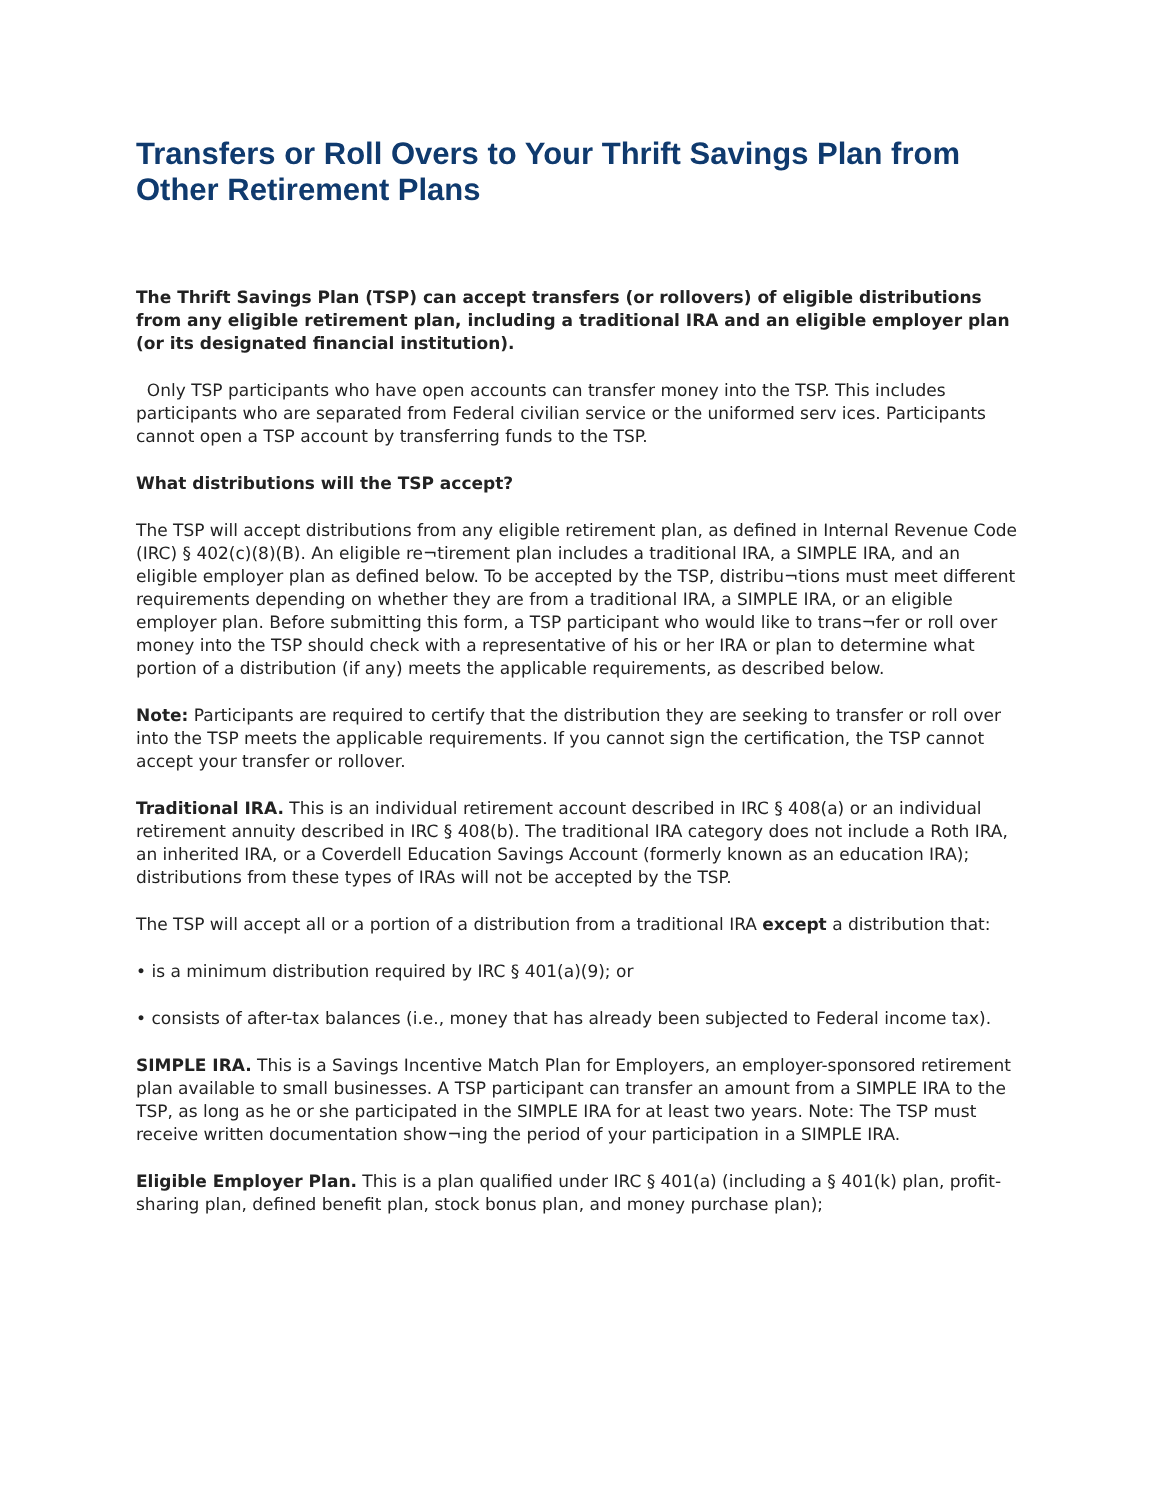Transfers or Roll Overs to Your Thrift Savings Plan from Other Retirement Plans
The Thrift Savings Plan (TSP) can accept transfers (or rollovers) of eligible distributions from any eligible retirement plan, including a traditional IRA and an eligible employer plan (or its designated financial institution).
Only TSP participants who have open accounts can transfer money into the TSP. This includes participants who are separated from Federal civilian service or the uniformed serv ices. Participants cannot open a TSP account by transferring funds to the TSP.
What distributions will the TSP accept?
The TSP will accept distributions from any eligible retirement plan, as defined in Internal Revenue Code (IRC) § 402(c)(8)(B). An eligible re¬tirement plan includes a traditional IRA, a SIMPLE IRA, and an eligible employer plan as defined below. To be accepted by the TSP, distribu¬tions must meet different requirements depending on whether they are from a traditional IRA, a SIMPLE IRA, or an eligible employer plan. Before submitting this form, a TSP participant who would like to trans¬fer or roll over money into the TSP should check with a representative of his or her IRA or plan to determine what portion of a distribution (if any) meets the applicable requirements, as described below.
Note: Participants are required to certify that the distribution they are seeking to transfer or roll over into the TSP meets the applicable requirements. If you cannot sign the certification, the TSP cannot accept your transfer or rollover.
Traditional IRA. This is an individual retirement account described in IRC § 408(a) or an individual retirement annuity described in IRC § 408(b). The traditional IRA category does not include a Roth IRA, an inherited IRA, or a Coverdell Education Savings Account (formerly known as an education IRA); distributions from these types of IRAs will not be accepted by the TSP.
The TSP will accept all or a portion of a distribution from a traditional IRA except a distribution that:
• is a minimum distribution required by IRC § 401(a)(9); or
• consists of after-tax balances (i.e., money that has already been subjected to Federal income tax).
SIMPLE IRA. This is a Savings Incentive Match Plan for Employers, an employer-sponsored retirement plan available to small businesses. A TSP participant can transfer an amount from a SIMPLE IRA to the TSP, as long as he or she participated in the SIMPLE IRA for at least two years. Note: The TSP must receive written documentation show¬ing the period of your participation in a SIMPLE IRA.
Eligible Employer Plan. This is a plan qualified under IRC § 401(a) (including a § 401(k) plan, profit-sharing plan, defined benefit plan, stock bonus plan, and money purchase plan);